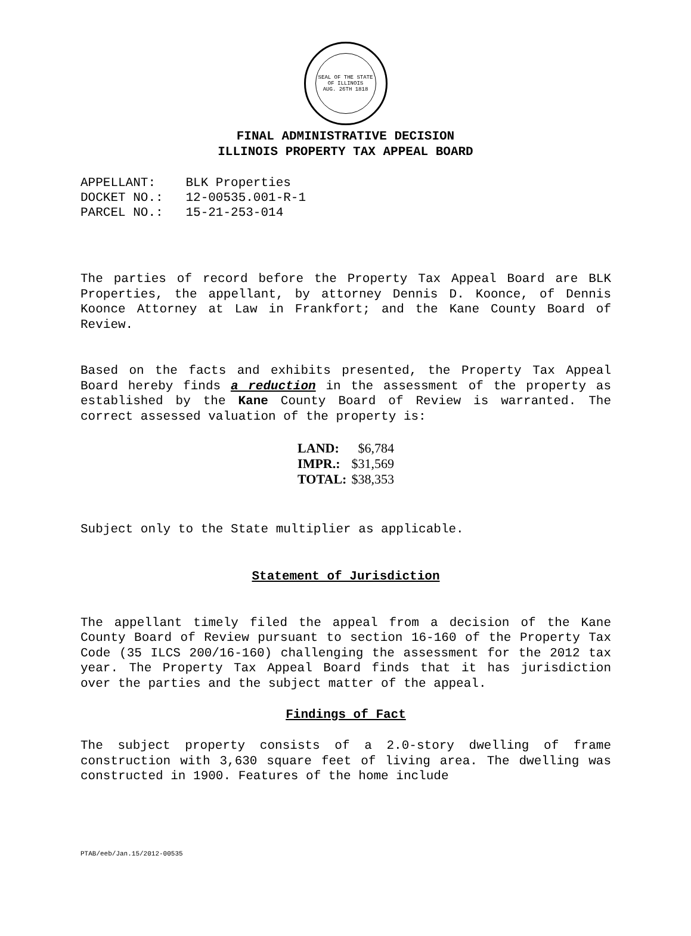SEAL OF THE STATE OF ILLINOIS
AUG. 26TH 1818
FINAL ADMINISTRATIVE DECISION
ILLINOIS PROPERTY TAX APPEAL BOARD
APPELLANT: BLK Properties DOCKET NO.: 12-00535.001-R-1 PARCEL NO.: 15-21-253-014
The parties of record before the Property Tax Appeal Board are BLK Properties, the appellant, by attorney Dennis D. Koonce, of Dennis Koonce Attorney at Law in Frankfort; and the Kane County Board of Review.
Based on the facts and exhibits presented, the Property Tax Appeal Board hereby finds a reduction in the assessment of the property as established by the Kane County Board of Review is warranted. The correct assessed valuation of the property is:
| LAND: | $6,784 |
| IMPR.: | $31,569 |
| TOTAL: | $38,353 |
Subject only to the State multiplier as applicable.
Statement of Jurisdiction
The appellant timely filed the appeal from a decision of the Kane County Board of Review pursuant to section 16-160 of the Property Tax Code (35 ILCS 200/16-160) challenging the assessment for the 2012 tax year. The Property Tax Appeal Board finds that it has jurisdiction over the parties and the subject matter of the appeal.
Findings of Fact
The subject property consists of a 2.0-story dwelling of frame construction with 3,630 square feet of living area. The dwelling was constructed in 1900. Features of the home include
PTAB/eeb/Jan.15/2012-00535